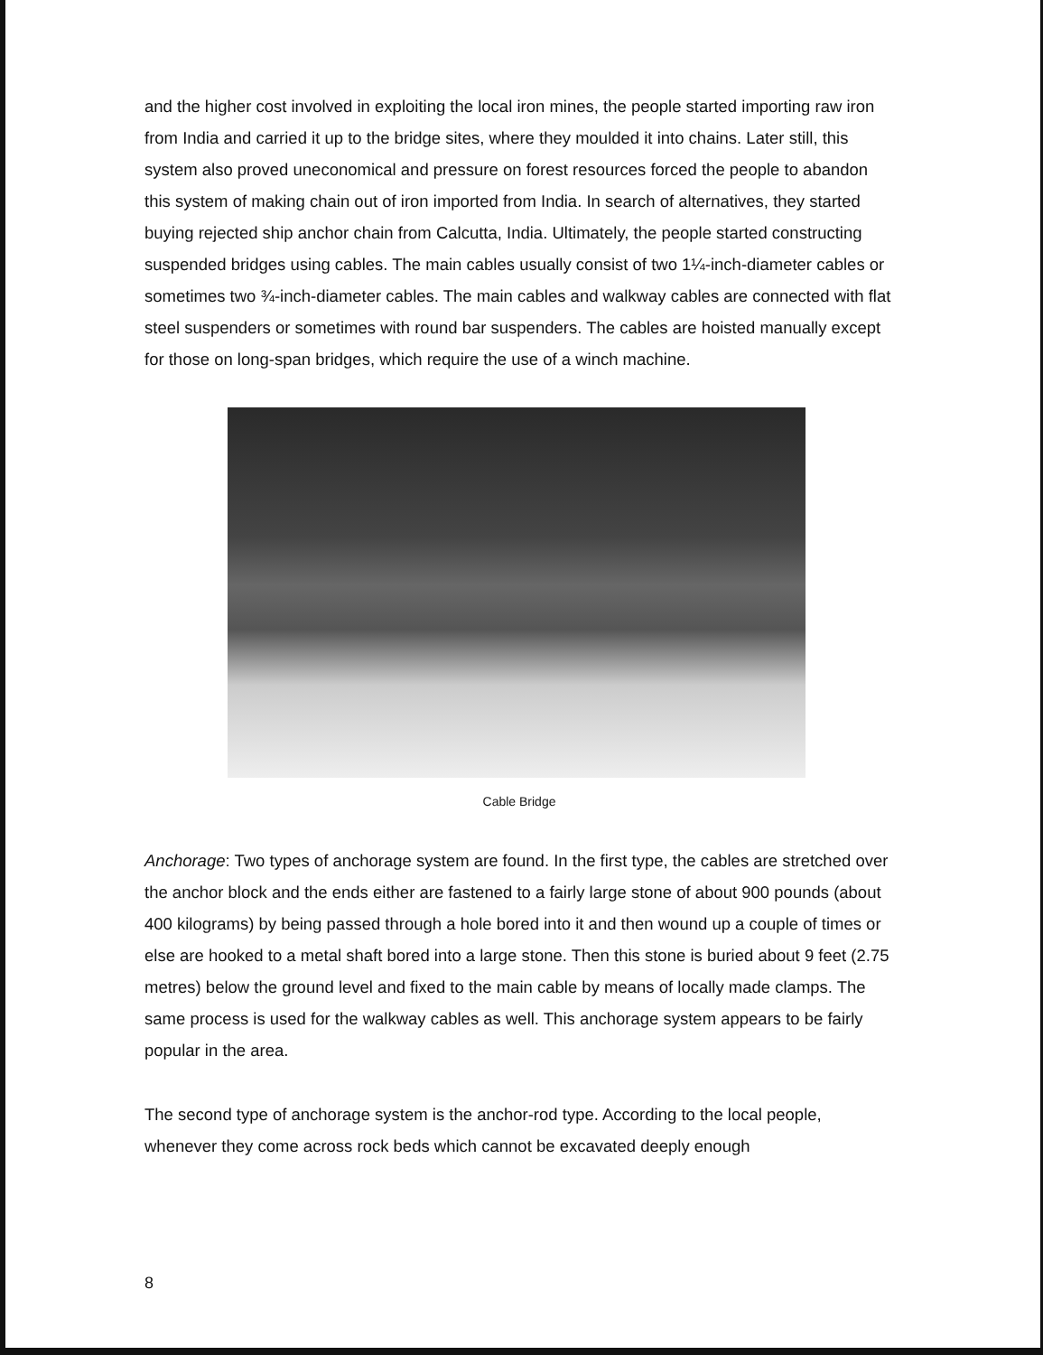and the higher cost involved in exploiting the local iron mines, the people started importing raw iron from India and carried it up to the bridge sites, where they moulded it into chains. Later still, this system also proved uneconomical and pressure on forest resources forced the people to abandon this system of making chain out of iron imported from India. In search of alternatives, they started buying rejected ship anchor chain from Calcutta, India. Ultimately, the people started constructing suspended bridges using cables. The main cables usually consist of two 1¼-inch-diameter cables or sometimes two ¾-inch-diameter cables. The main cables and walkway cables are connected with flat steel suspenders or sometimes with round bar suspenders. The cables are hoisted manually except for those on long-span bridges, which require the use of a winch machine.
Cable Bridge
Anchorage: Two types of anchorage system are found. In the first type, the cables are stretched over the anchor block and the ends either are fastened to a fairly large stone of about 900 pounds (about 400 kilograms) by being passed through a hole bored into it and then wound up a couple of times or else are hooked to a metal shaft bored into a large stone. Then this stone is buried about 9 feet (2.75 metres) below the ground level and fixed to the main cable by means of locally made clamps. The same process is used for the walkway cables as well. This anchorage system appears to be fairly popular in the area.
The second type of anchorage system is the anchor-rod type. According to the local people, whenever they come across rock beds which cannot be excavated deeply enough
8